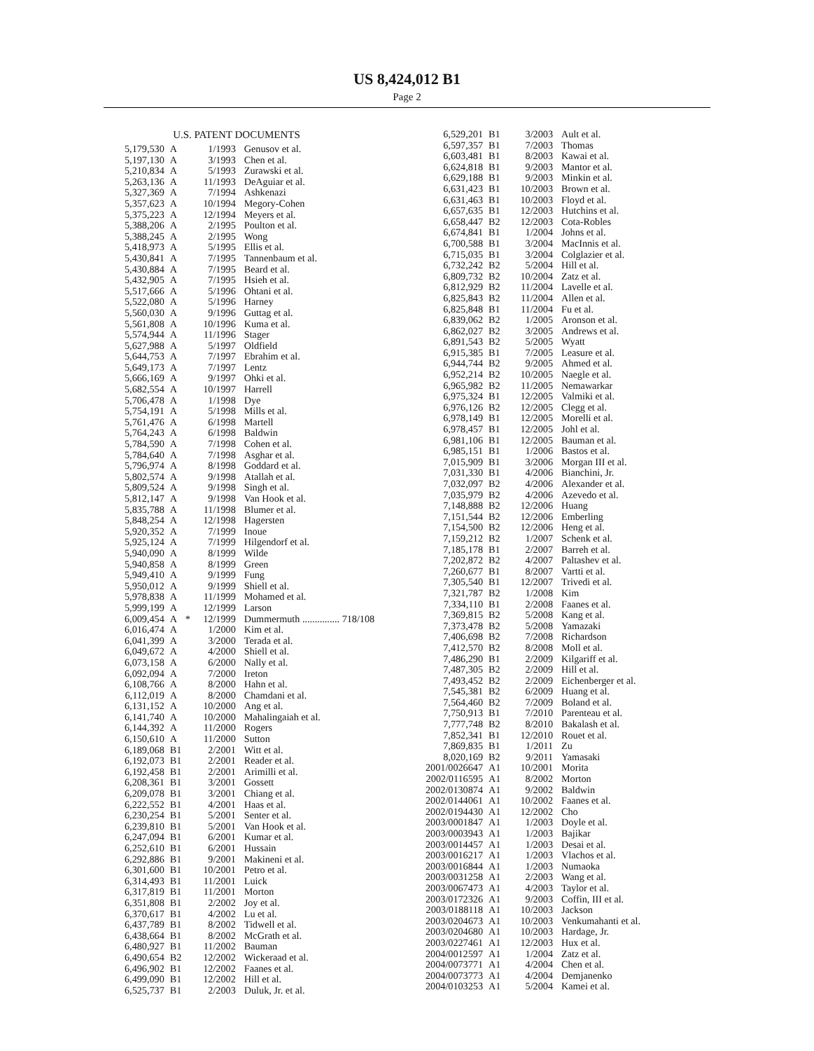US 8,424,012 B1
Page 2
U.S. PATENT DOCUMENTS
| 5,179,530 | A | | 1/1993 | Genusov et al. |
| 5,197,130 | A | | 3/1993 | Chen et al. |
| 5,210,834 | A | | 5/1993 | Zurawski et al. |
| 5,263,136 | A | | 11/1993 | DeAguiar et al. |
| 5,327,369 | A | | 7/1994 | Ashkenazi |
| 5,357,623 | A | | 10/1994 | Megory-Cohen |
| 5,375,223 | A | | 12/1994 | Meyers et al. |
| 5,388,206 | A | | 2/1995 | Poulton et al. |
| 5,388,245 | A | | 2/1995 | Wong |
| 5,418,973 | A | | 5/1995 | Ellis et al. |
| 5,430,841 | A | | 7/1995 | Tannenbaum et al. |
| 5,430,884 | A | | 7/1995 | Beard et al. |
| 5,432,905 | A | | 7/1995 | Hsieh et al. |
| 5,517,666 | A | | 5/1996 | Ohtani et al. |
| 5,522,080 | A | | 5/1996 | Harney |
| 5,560,030 | A | | 9/1996 | Guttag et al. |
| 5,561,808 | A | | 10/1996 | Kuma et al. |
| 5,574,944 | A | | 11/1996 | Stager |
| 5,627,988 | A | | 5/1997 | Oldfield |
| 5,644,753 | A | | 7/1997 | Ebrahim et al. |
| 5,649,173 | A | | 7/1997 | Lentz |
| 5,666,169 | A | | 9/1997 | Ohki et al. |
| 5,682,554 | A | | 10/1997 | Harrell |
| 5,706,478 | A | | 1/1998 | Dye |
| 5,754,191 | A | | 5/1998 | Mills et al. |
| 5,761,476 | A | | 6/1998 | Martell |
| 5,764,243 | A | | 6/1998 | Baldwin |
| 5,784,590 | A | | 7/1998 | Cohen et al. |
| 5,784,640 | A | | 7/1998 | Asghar et al. |
| 5,796,974 | A | | 8/1998 | Goddard et al. |
| 5,802,574 | A | | 9/1998 | Atallah et al. |
| 5,809,524 | A | | 9/1998 | Singh et al. |
| 5,812,147 | A | | 9/1998 | Van Hook et al. |
| 5,835,788 | A | | 11/1998 | Blumer et al. |
| 5,848,254 | A | | 12/1998 | Hagersten |
| 5,920,352 | A | | 7/1999 | Inoue |
| 5,925,124 | A | | 7/1999 | Hilgendorf et al. |
| 5,940,090 | A | | 8/1999 | Wilde |
| 5,940,858 | A | | 8/1999 | Green |
| 5,949,410 | A | | 9/1999 | Fung |
| 5,950,012 | A | | 9/1999 | Shiell et al. |
| 5,978,838 | A | | 11/1999 | Mohamed et al. |
| 5,999,199 | A | | 12/1999 | Larson |
| 6,009,454 | A | * | 12/1999 | Dummermuth ............... 718/108 |
| 6,016,474 | A | | 1/2000 | Kim et al. |
| 6,041,399 | A | | 3/2000 | Terada et al. |
| 6,049,672 | A | | 4/2000 | Shiell et al. |
| 6,073,158 | A | | 6/2000 | Nally et al. |
| 6,092,094 | A | | 7/2000 | Ireton |
| 6,108,766 | A | | 8/2000 | Hahn et al. |
| 6,112,019 | A | | 8/2000 | Chamdani et al. |
| 6,131,152 | A | | 10/2000 | Ang et al. |
| 6,141,740 | A | | 10/2000 | Mahalingaiah et al. |
| 6,144,392 | A | | 11/2000 | Rogers |
| 6,150,610 | A | | 11/2000 | Sutton |
| 6,189,068 | B1 | | 2/2001 | Witt et al. |
| 6,192,073 | B1 | | 2/2001 | Reader et al. |
| 6,192,458 | B1 | | 2/2001 | Arimilli et al. |
| 6,208,361 | B1 | | 3/2001 | Gossett |
| 6,209,078 | B1 | | 3/2001 | Chiang et al. |
| 6,222,552 | B1 | | 4/2001 | Haas et al. |
| 6,230,254 | B1 | | 5/2001 | Senter et al. |
| 6,239,810 | B1 | | 5/2001 | Van Hook et al. |
| 6,247,094 | B1 | | 6/2001 | Kumar et al. |
| 6,252,610 | B1 | | 6/2001 | Hussain |
| 6,292,886 | B1 | | 9/2001 | Makineni et al. |
| 6,301,600 | B1 | | 10/2001 | Petro et al. |
| 6,314,493 | B1 | | 11/2001 | Luick |
| 6,317,819 | B1 | | 11/2001 | Morton |
| 6,351,808 | B1 | | 2/2002 | Joy et al. |
| 6,370,617 | B1 | | 4/2002 | Lu et al. |
| 6,437,789 | B1 | | 8/2002 | Tidwell et al. |
| 6,438,664 | B1 | | 8/2002 | McGrath et al. |
| 6,480,927 | B1 | | 11/2002 | Bauman |
| 6,490,654 | B2 | | 12/2002 | Wickeraad et al. |
| 6,496,902 | B1 | | 12/2002 | Faanes et al. |
| 6,499,090 | B1 | | 12/2002 | Hill et al. |
| 6,525,737 | B1 | | 2/2003 | Duluk, Jr. et al. |
| 6,529,201 | B1 | 3/2003 | Ault et al. |
| 6,597,357 | B1 | 7/2003 | Thomas |
| 6,603,481 | B1 | 8/2003 | Kawai et al. |
| 6,624,818 | B1 | 9/2003 | Mantor et al. |
| 6,629,188 | B1 | 9/2003 | Minkin et al. |
| 6,631,423 | B1 | 10/2003 | Brown et al. |
| 6,631,463 | B1 | 10/2003 | Floyd et al. |
| 6,657,635 | B1 | 12/2003 | Hutchins et al. |
| 6,658,447 | B2 | 12/2003 | Cota-Robles |
| 6,674,841 | B1 | 1/2004 | Johns et al. |
| 6,700,588 | B1 | 3/2004 | MacInnis et al. |
| 6,715,035 | B1 | 3/2004 | Colglazier et al. |
| 6,732,242 | B2 | 5/2004 | Hill et al. |
| 6,809,732 | B2 | 10/2004 | Zatz et al. |
| 6,812,929 | B2 | 11/2004 | Lavelle et al. |
| 6,825,843 | B2 | 11/2004 | Allen et al. |
| 6,825,848 | B1 | 11/2004 | Fu et al. |
| 6,839,062 | B2 | 1/2005 | Aronson et al. |
| 6,862,027 | B2 | 3/2005 | Andrews et al. |
| 6,891,543 | B2 | 5/2005 | Wyatt |
| 6,915,385 | B1 | 7/2005 | Leasure et al. |
| 6,944,744 | B2 | 9/2005 | Ahmed et al. |
| 6,952,214 | B2 | 10/2005 | Naegle et al. |
| 6,965,982 | B2 | 11/2005 | Nemawarkar |
| 6,975,324 | B1 | 12/2005 | Valmiki et al. |
| 6,976,126 | B2 | 12/2005 | Clegg et al. |
| 6,978,149 | B1 | 12/2005 | Morelli et al. |
| 6,978,457 | B1 | 12/2005 | Johl et al. |
| 6,981,106 | B1 | 12/2005 | Bauman et al. |
| 6,985,151 | B1 | 1/2006 | Bastos et al. |
| 7,015,909 | B1 | 3/2006 | Morgan III et al. |
| 7,031,330 | B1 | 4/2006 | Bianchini, Jr. |
| 7,032,097 | B2 | 4/2006 | Alexander et al. |
| 7,035,979 | B2 | 4/2006 | Azevedo et al. |
| 7,148,888 | B2 | 12/2006 | Huang |
| 7,151,544 | B2 | 12/2006 | Emberling |
| 7,154,500 | B2 | 12/2006 | Heng et al. |
| 7,159,212 | B2 | 1/2007 | Schenk et al. |
| 7,185,178 | B1 | 2/2007 | Barreh et al. |
| 7,202,872 | B2 | 4/2007 | Paltashev et al. |
| 7,260,677 | B1 | 8/2007 | Vartti et al. |
| 7,305,540 | B1 | 12/2007 | Trivedi et al. |
| 7,321,787 | B2 | 1/2008 | Kim |
| 7,334,110 | B1 | 2/2008 | Faanes et al. |
| 7,369,815 | B2 | 5/2008 | Kang et al. |
| 7,373,478 | B2 | 5/2008 | Yamazaki |
| 7,406,698 | B2 | 7/2008 | Richardson |
| 7,412,570 | B2 | 8/2008 | Moll et al. |
| 7,486,290 | B1 | 2/2009 | Kilgariff et al. |
| 7,487,305 | B2 | 2/2009 | Hill et al. |
| 7,493,452 | B2 | 2/2009 | Eichenberger et al. |
| 7,545,381 | B2 | 6/2009 | Huang et al. |
| 7,564,460 | B2 | 7/2009 | Boland et al. |
| 7,750,913 | B1 | 7/2010 | Parenteau et al. |
| 7,777,748 | B2 | 8/2010 | Bakalash et al. |
| 7,852,341 | B1 | 12/2010 | Rouet et al. |
| 7,869,835 | B1 | 1/2011 | Zu |
| 8,020,169 | B2 | 9/2011 | Yamasaki |
| 2001/0026647 | A1 | 10/2001 | Morita |
| 2002/0116595 | A1 | 8/2002 | Morton |
| 2002/0130874 | A1 | 9/2002 | Baldwin |
| 2002/0144061 | A1 | 10/2002 | Faanes et al. |
| 2002/0194430 | A1 | 12/2002 | Cho |
| 2003/0001847 | A1 | 1/2003 | Doyle et al. |
| 2003/0003943 | A1 | 1/2003 | Bajikar |
| 2003/0014457 | A1 | 1/2003 | Desai et al. |
| 2003/0016217 | A1 | 1/2003 | Vlachos et al. |
| 2003/0016844 | A1 | 1/2003 | Numaoka |
| 2003/0031258 | A1 | 2/2003 | Wang et al. |
| 2003/0067473 | A1 | 4/2003 | Taylor et al. |
| 2003/0172326 | A1 | 9/2003 | Coffin, III et al. |
| 2003/0188118 | A1 | 10/2003 | Jackson |
| 2003/0204673 | A1 | 10/2003 | Venkumahanti et al. |
| 2003/0204680 | A1 | 10/2003 | Hardage, Jr. |
| 2003/0227461 | A1 | 12/2003 | Hux et al. |
| 2004/0012597 | A1 | 1/2004 | Zatz et al. |
| 2004/0073771 | A1 | 4/2004 | Chen et al. |
| 2004/0073773 | A1 | 4/2004 | Demjanenko |
| 2004/0103253 | A1 | 5/2004 | Kamei et al. |